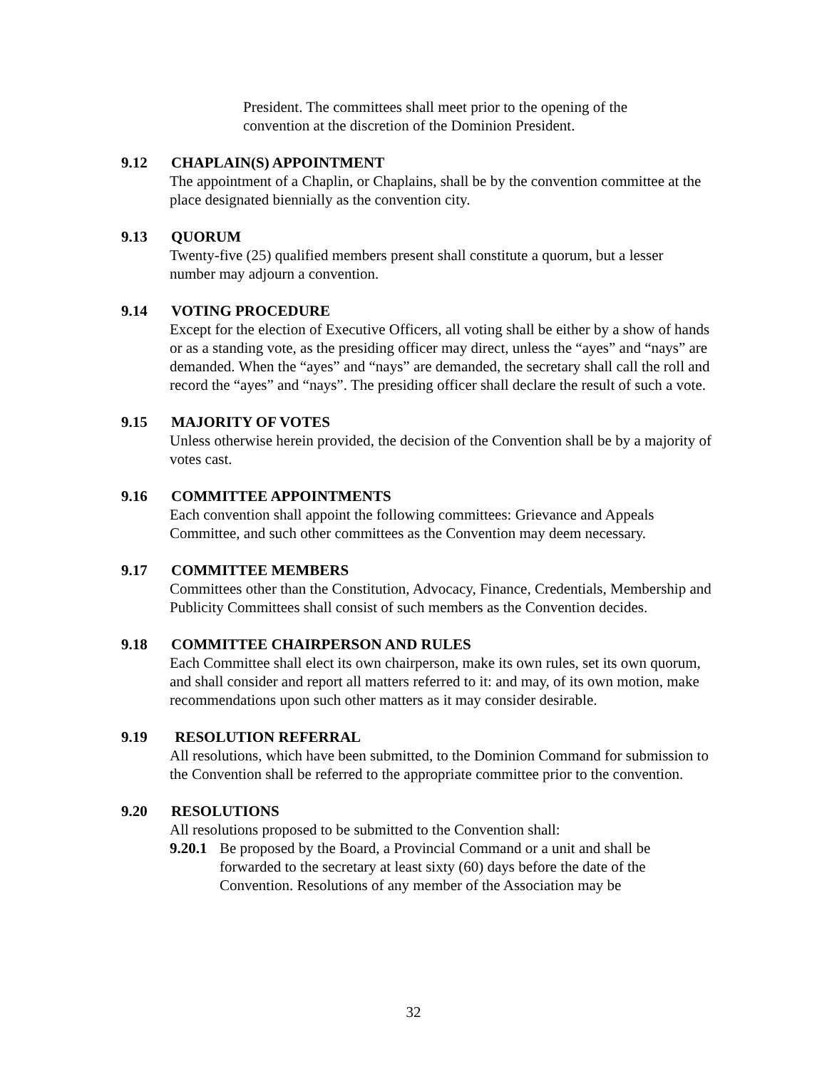President. The committees shall meet prior to the opening of the convention at the discretion of the Dominion President.
9.12 CHAPLAIN(S) APPOINTMENT
The appointment of a Chaplin, or Chaplains, shall be by the convention committee at the place designated biennially as the convention city.
9.13 QUORUM
Twenty-five (25) qualified members present shall constitute a quorum, but a lesser number may adjourn a convention.
9.14 VOTING PROCEDURE
Except for the election of Executive Officers, all voting shall be either by a show of hands or as a standing vote, as the presiding officer may direct, unless the “ayes” and “nays” are demanded. When the “ayes” and “nays” are demanded, the secretary shall call the roll and record the “ayes” and “nays”. The presiding officer shall declare the result of such a vote.
9.15 MAJORITY OF VOTES
Unless otherwise herein provided, the decision of the Convention shall be by a majority of votes cast.
9.16 COMMITTEE APPOINTMENTS
Each convention shall appoint the following committees: Grievance and Appeals Committee, and such other committees as the Convention may deem necessary.
9.17 COMMITTEE MEMBERS
Committees other than the Constitution, Advocacy, Finance, Credentials, Membership and Publicity Committees shall consist of such members as the Convention decides.
9.18 COMMITTEE CHAIRPERSON AND RULES
Each Committee shall elect its own chairperson, make its own rules, set its own quorum, and shall consider and report all matters referred to it: and may, of its own motion, make recommendations upon such other matters as it may consider desirable.
9.19 RESOLUTION REFERRAL
All resolutions, which have been submitted, to the Dominion Command for submission to the Convention shall be referred to the appropriate committee prior to the convention.
9.20 RESOLUTIONS
All resolutions proposed to be submitted to the Convention shall:
9.20.1 Be proposed by the Board, a Provincial Command or a unit and shall be forwarded to the secretary at least sixty (60) days before the date of the Convention. Resolutions of any member of the Association may be
32